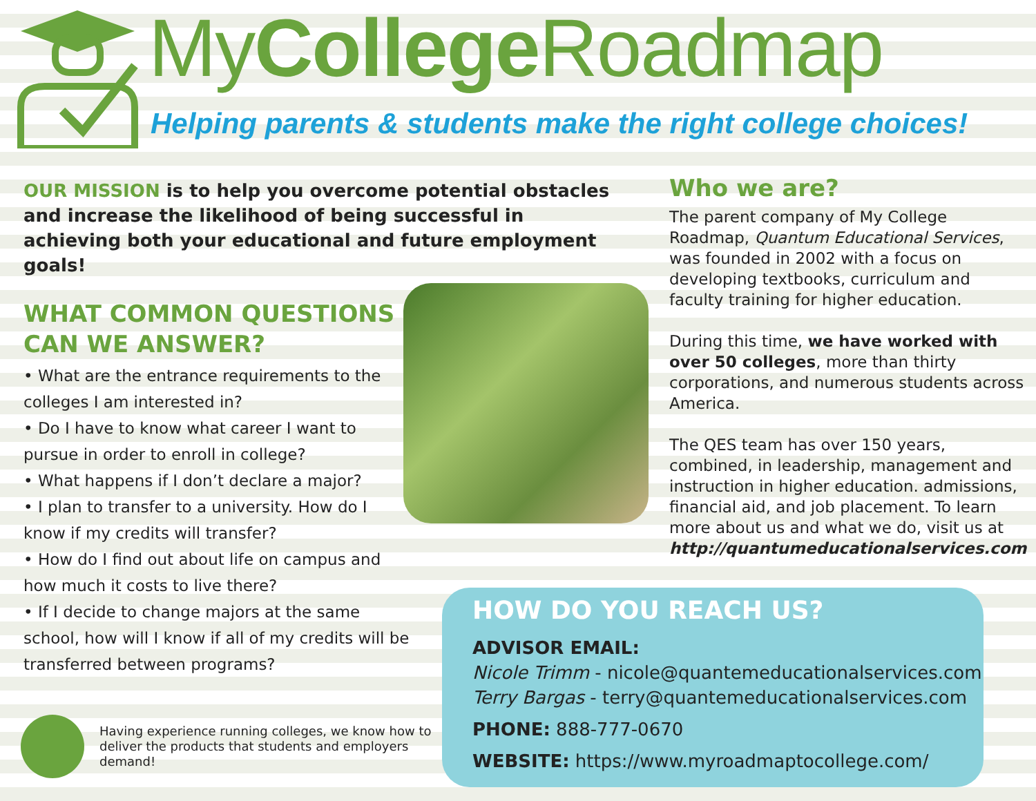MyCollege Roadmap
Helping parents & students make the right college choices!
OUR MISSION is to help you overcome potential obstacles and increase the likelihood of being successful in achieving both your educational and future employment goals!
WHAT COMMON QUESTIONS CAN WE ANSWER?
• What are the entrance requirements to the colleges I am interested in?
• Do I have to know what career I want to pursue in order to enroll in college?
• What happens if I don’t declare a major?
• I plan to transfer to a university. How do I know if my credits will transfer?
• How do I find out about life on campus and how much it costs to live there?
• If I decide to change majors at the same school, how will I know if all of my credits will be transferred between programs?
Who we are?
The parent company of My College Roadmap, Quantum Educational Services, was founded in 2002 with a focus on developing textbooks, curriculum and faculty training for higher education.
During this time, we have worked with over 50 colleges, more than thirty corporations, and numerous students across America.
The QES team has over 150 years, combined, in leadership, management and instruction in higher education. admissions, financial aid, and job placement. To learn more about us and what we do, visit us at http://quantumeducationalservices.com
Having experience running colleges, we know how to deliver the products that students and employers demand!
HOW DO YOU REACH US?
ADVISOR EMAIL:
Nicole Trimm - nicole@quantemeducationalservices.com
Terry Bargas - terry@quantemeducationalservices.com
PHONE: 888-777-0670
WEBSITE: https://www.myroadmaptocollege.com/